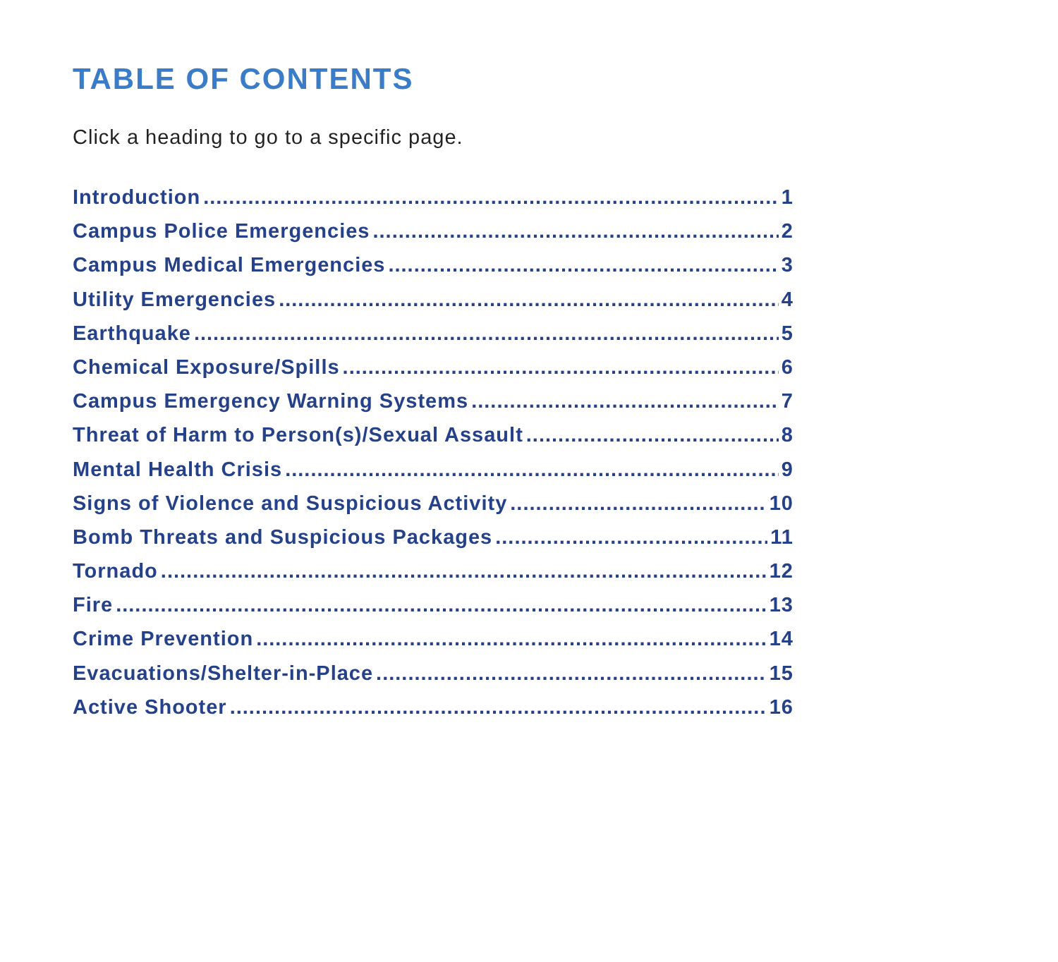TABLE OF CONTENTS
Click a heading to go to a specific page.
Introduction 1
Campus Police Emergencies 2
Campus Medical Emergencies 3
Utility Emergencies 4
Earthquake 5
Chemical Exposure/Spills 6
Campus Emergency Warning Systems 7
Threat of Harm to Person(s)/Sexual Assault 8
Mental Health Crisis 9
Signs of Violence and Suspicious Activity 10
Bomb Threats and Suspicious Packages 11
Tornado 12
Fire 13
Crime Prevention 14
Evacuations/Shelter-in-Place 15
Active Shooter 16